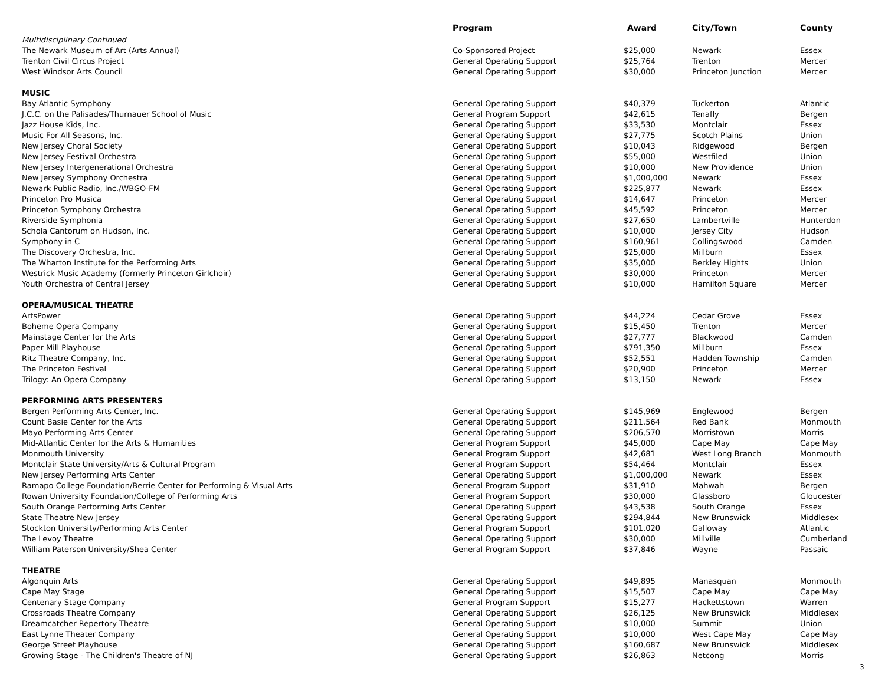| | Program | Award | City/Town | County |
| --- | --- | --- | --- | --- |
| Multidisciplinary Continued | | | | |
| The Newark Museum of Art (Arts Annual) | Co-Sponsored Project | $25,000 | Newark | Essex |
| Trenton Civil Circus Project | General Operating Support | $25,764 | Trenton | Mercer |
| West Windsor Arts Council | General Operating Support | $30,000 | Princeton Junction | Mercer |
| MUSIC | | | | |
| Bay Atlantic Symphony | General Operating Support | $40,379 | Tuckerton | Atlantic |
| J.C.C. on the Palisades/Thurnauer School of Music | General Program Support | $42,615 | Tenafly | Bergen |
| Jazz House Kids, Inc. | General Operating Support | $33,530 | Montclair | Essex |
| Music For All Seasons, Inc. | General Operating Support | $27,775 | Scotch Plains | Union |
| New Jersey Choral Society | General Operating Support | $10,043 | Ridgewood | Bergen |
| New Jersey Festival Orchestra | General Operating Support | $55,000 | Westfiled | Union |
| New Jersey Intergenerational Orchestra | General Operating Support | $10,000 | New Providence | Union |
| New Jersey Symphony Orchestra | General Operating Support | $1,000,000 | Newark | Essex |
| Newark Public Radio, Inc./WBGO-FM | General Operating Support | $225,877 | Newark | Essex |
| Princeton Pro Musica | General Operating Support | $14,647 | Princeton | Mercer |
| Princeton Symphony Orchestra | General Operating Support | $45,592 | Princeton | Mercer |
| Riverside Symphonia | General Operating Support | $27,650 | Lambertville | Hunterdon |
| Schola Cantorum on Hudson, Inc. | General Operating Support | $10,000 | Jersey City | Hudson |
| Symphony in C | General Operating Support | $160,961 | Collingswood | Camden |
| The Discovery Orchestra, Inc. | General Operating Support | $25,000 | Millburn | Essex |
| The Wharton Institute for the Performing Arts | General Operating Support | $35,000 | Berkley Hights | Union |
| Westrick Music Academy (formerly Princeton Girlchoir) | General Operating Support | $30,000 | Princeton | Mercer |
| Youth Orchestra of Central Jersey | General Operating Support | $10,000 | Hamilton Square | Mercer |
| OPERA/MUSICAL THEATRE | | | | |
| ArtsPower | General Operating Support | $44,224 | Cedar Grove | Essex |
| Boheme Opera Company | General Operating Support | $15,450 | Trenton | Mercer |
| Mainstage Center for the Arts | General Operating Support | $27,777 | Blackwood | Camden |
| Paper Mill Playhouse | General Operating Support | $791,350 | Millburn | Essex |
| Ritz Theatre Company, Inc. | General Operating Support | $52,551 | Hadden Township | Camden |
| The Princeton Festival | General Operating Support | $20,900 | Princeton | Mercer |
| Trilogy: An Opera Company | General Operating Support | $13,150 | Newark | Essex |
| PERFORMING ARTS PRESENTERS | | | | |
| Bergen Performing Arts Center, Inc. | General Operating Support | $145,969 | Englewood | Bergen |
| Count Basie Center for the Arts | General Operating Support | $211,564 | Red Bank | Monmouth |
| Mayo Performing Arts Center | General Operating Support | $206,570 | Morristown | Morris |
| Mid-Atlantic Center for the Arts & Humanities | General Program Support | $45,000 | Cape May | Cape May |
| Monmouth University | General Program Support | $42,681 | West Long Branch | Monmouth |
| Montclair State University/Arts & Cultural Program | General Program Support | $54,464 | Montclair | Essex |
| New Jersey Performing Arts Center | General Operating Support | $1,000,000 | Newark | Essex |
| Ramapo College Foundation/Berrie Center for Performing & Visual Arts | General Program Support | $31,910 | Mahwah | Bergen |
| Rowan University Foundation/College of Performing Arts | General Program Support | $30,000 | Glassboro | Gloucester |
| South Orange Performing Arts Center | General Operating Support | $43,538 | South Orange | Essex |
| State Theatre New Jersey | General Operating Support | $294,844 | New Brunswick | Middlesex |
| Stockton University/Performing Arts Center | General Program Support | $101,020 | Galloway | Atlantic |
| The Levoy Theatre | General Operating Support | $30,000 | Millville | Cumberland |
| William Paterson University/Shea Center | General Program Support | $37,846 | Wayne | Passaic |
| THEATRE | | | | |
| Algonquin Arts | General Operating Support | $49,895 | Manasquan | Monmouth |
| Cape May Stage | General Operating Support | $15,507 | Cape May | Cape May |
| Centenary Stage Company | General Program Support | $15,277 | Hackettstown | Warren |
| Crossroads Theatre Company | General Operating Support | $26,125 | New Brunswick | Middlesex |
| Dreamcatcher Repertory Theatre | General Operating Support | $10,000 | Summit | Union |
| East Lynne Theater Company | General Operating Support | $10,000 | West Cape May | Cape May |
| George Street Playhouse | General Operating Support | $160,687 | New Brunswick | Middlesex |
| Growing Stage - The Children's Theatre of NJ | General Operating Support | $26,863 | Netcong | Morris |
3